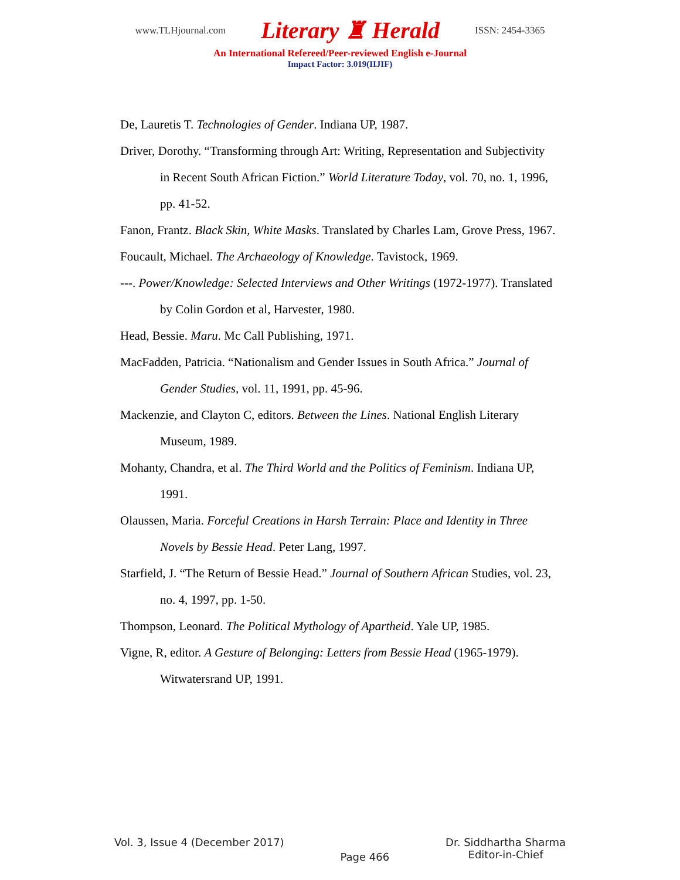www.TLHjournal.com Literary ♜ Herald ISSN: 2454-3365
An International Refereed/Peer-reviewed English e-Journal
Impact Factor: 3.019(IIJIF)
De, Lauretis T. Technologies of Gender. Indiana UP, 1987.
Driver, Dorothy. “Transforming through Art: Writing, Representation and Subjectivity in Recent South African Fiction.” World Literature Today, vol. 70, no. 1, 1996, pp. 41-52.
Fanon, Frantz. Black Skin, White Masks. Translated by Charles Lam, Grove Press, 1967.
Foucault, Michael. The Archaeology of Knowledge. Tavistock, 1969.
---. Power/Knowledge: Selected Interviews and Other Writings (1972-1977). Translated by Colin Gordon et al, Harvester, 1980.
Head, Bessie. Maru. Mc Call Publishing, 1971.
MacFadden, Patricia. “Nationalism and Gender Issues in South Africa.” Journal of Gender Studies, vol. 11, 1991, pp. 45-96.
Mackenzie, and Clayton C, editors. Between the Lines. National English Literary Museum, 1989.
Mohanty, Chandra, et al. The Third World and the Politics of Feminism. Indiana UP, 1991.
Olaussen, Maria. Forceful Creations in Harsh Terrain: Place and Identity in Three Novels by Bessie Head. Peter Lang, 1997.
Starfield, J. “The Return of Bessie Head.” Journal of Southern African Studies, vol. 23, no. 4, 1997, pp. 1-50.
Thompson, Leonard. The Political Mythology of Apartheid. Yale UP, 1985.
Vigne, R, editor. A Gesture of Belonging: Letters from Bessie Head (1965-1979). Witwatersrand UP, 1991.
Vol. 3, Issue 4 (December 2017) Page 466 Dr. Siddhartha Sharma
Editor-in-Chief